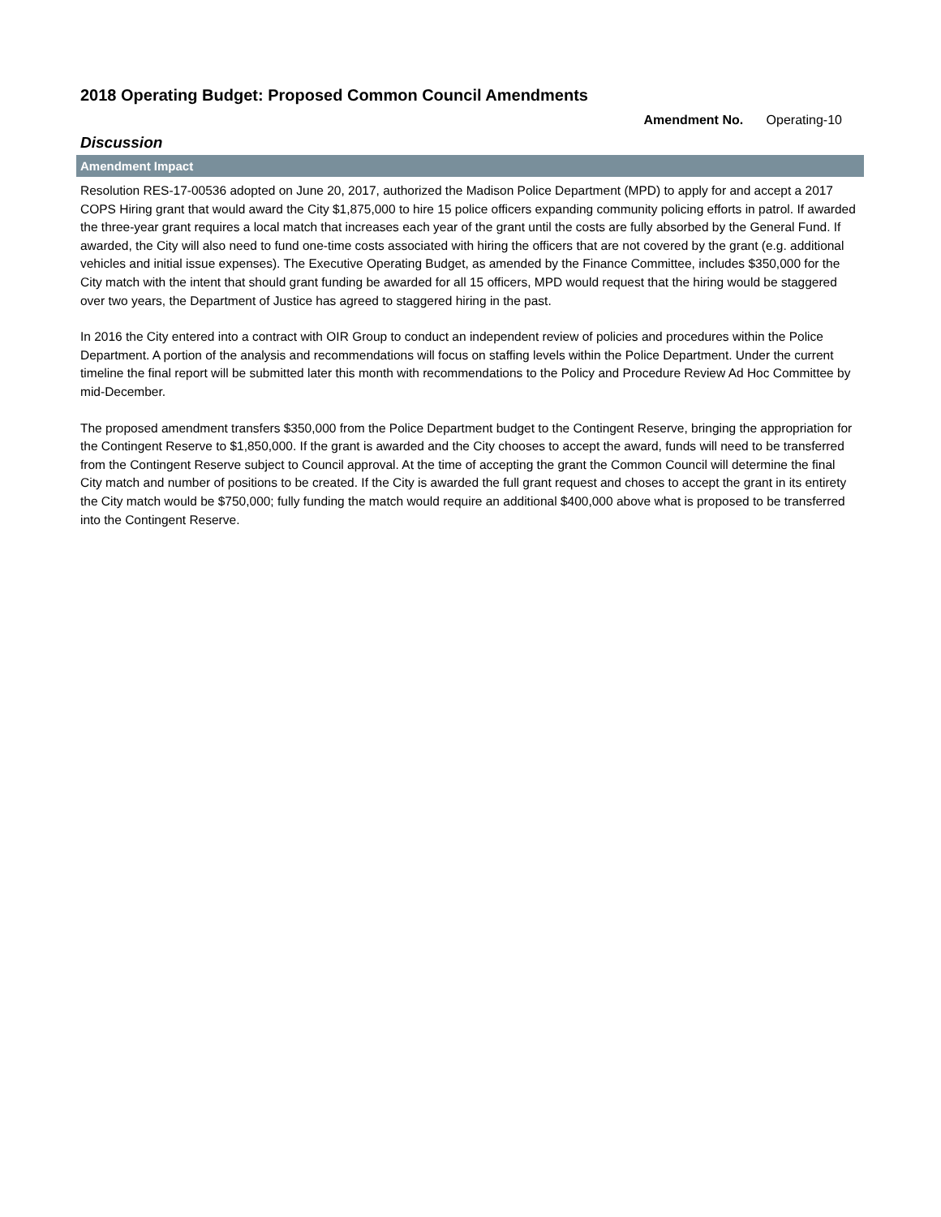2018 Operating Budget: Proposed Common Council Amendments
Amendment No. Operating-10
Discussion
Amendment Impact
Resolution RES-17-00536 adopted on June 20, 2017, authorized the Madison Police Department (MPD) to apply for and accept a 2017 COPS Hiring grant that would award the City $1,875,000 to hire 15 police officers expanding community policing efforts in patrol. If awarded the three-year grant requires a local match that increases each year of the grant until the costs are fully absorbed by the General Fund. If awarded, the City will also need to fund one-time costs associated with hiring the officers that are not covered by the grant (e.g. additional vehicles and initial issue expenses). The Executive Operating Budget, as amended by the Finance Committee, includes $350,000 for the City match with the intent that should grant funding be awarded for all 15 officers, MPD would request that the hiring would be staggered over two years, the Department of Justice has agreed to staggered hiring in the past.
In 2016 the City entered into a contract with OIR Group to conduct an independent review of policies and procedures within the Police Department. A portion of the analysis and recommendations will focus on staffing levels within the Police Department. Under the current timeline the final report will be submitted later this month with recommendations to the Policy and Procedure Review Ad Hoc Committee by mid-December.
The proposed amendment transfers $350,000 from the Police Department budget to the Contingent Reserve, bringing the appropriation for the Contingent Reserve to $1,850,000. If the grant is awarded and the City chooses to accept the award, funds will need to be transferred from the Contingent Reserve subject to Council approval. At the time of accepting the grant the Common Council will determine the final City match and number of positions to be created. If the City is awarded the full grant request and choses to accept the grant in its entirety the City match would be $750,000; fully funding the match would require an additional $400,000 above what is proposed to be transferred into the Contingent Reserve.